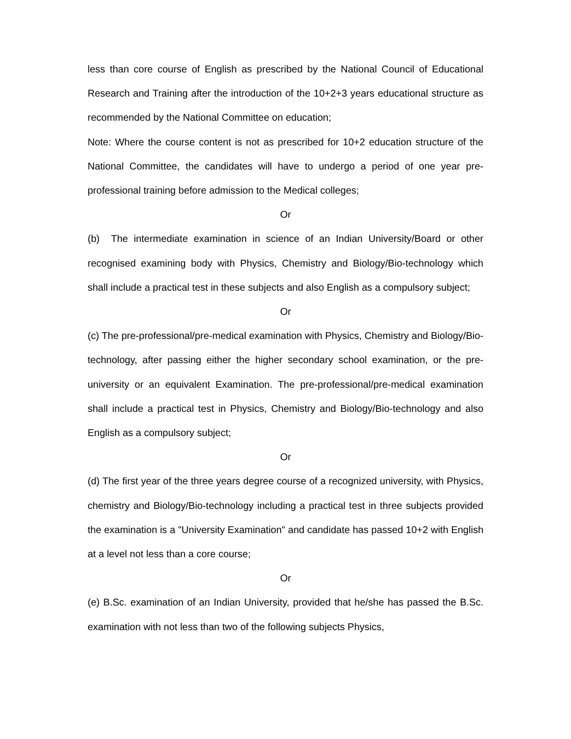less than core course of English as prescribed by the National Council of Educational Research and Training after the introduction of the 10+2+3 years educational structure as recommended by the National Committee on education;
Note: Where the course content is not as prescribed for 10+2 education structure of the National Committee, the candidates will have to undergo a period of one year pre-professional training before admission to the Medical colleges;
Or
(b) The intermediate examination in science of an Indian University/Board or other recognised examining body with Physics, Chemistry and Biology/Bio-technology which shall include a practical test in these subjects and also English as a compulsory subject;
Or
(c) The pre-professional/pre-medical examination with Physics, Chemistry and Biology/Bio-technology, after passing either the higher secondary school examination, or the pre-university or an equivalent Examination. The pre-professional/pre-medical examination shall include a practical test in Physics, Chemistry and Biology/Bio-technology and also English as a compulsory subject;
Or
(d) The first year of the three years degree course of a recognized university, with Physics, chemistry and Biology/Bio-technology including a practical test in three subjects provided the examination is a "University Examination" and candidate has passed 10+2 with English at a level not less than a core course;
Or
(e) B.Sc. examination of an Indian University, provided that he/she has passed the B.Sc. examination with not less than two of the following subjects Physics,